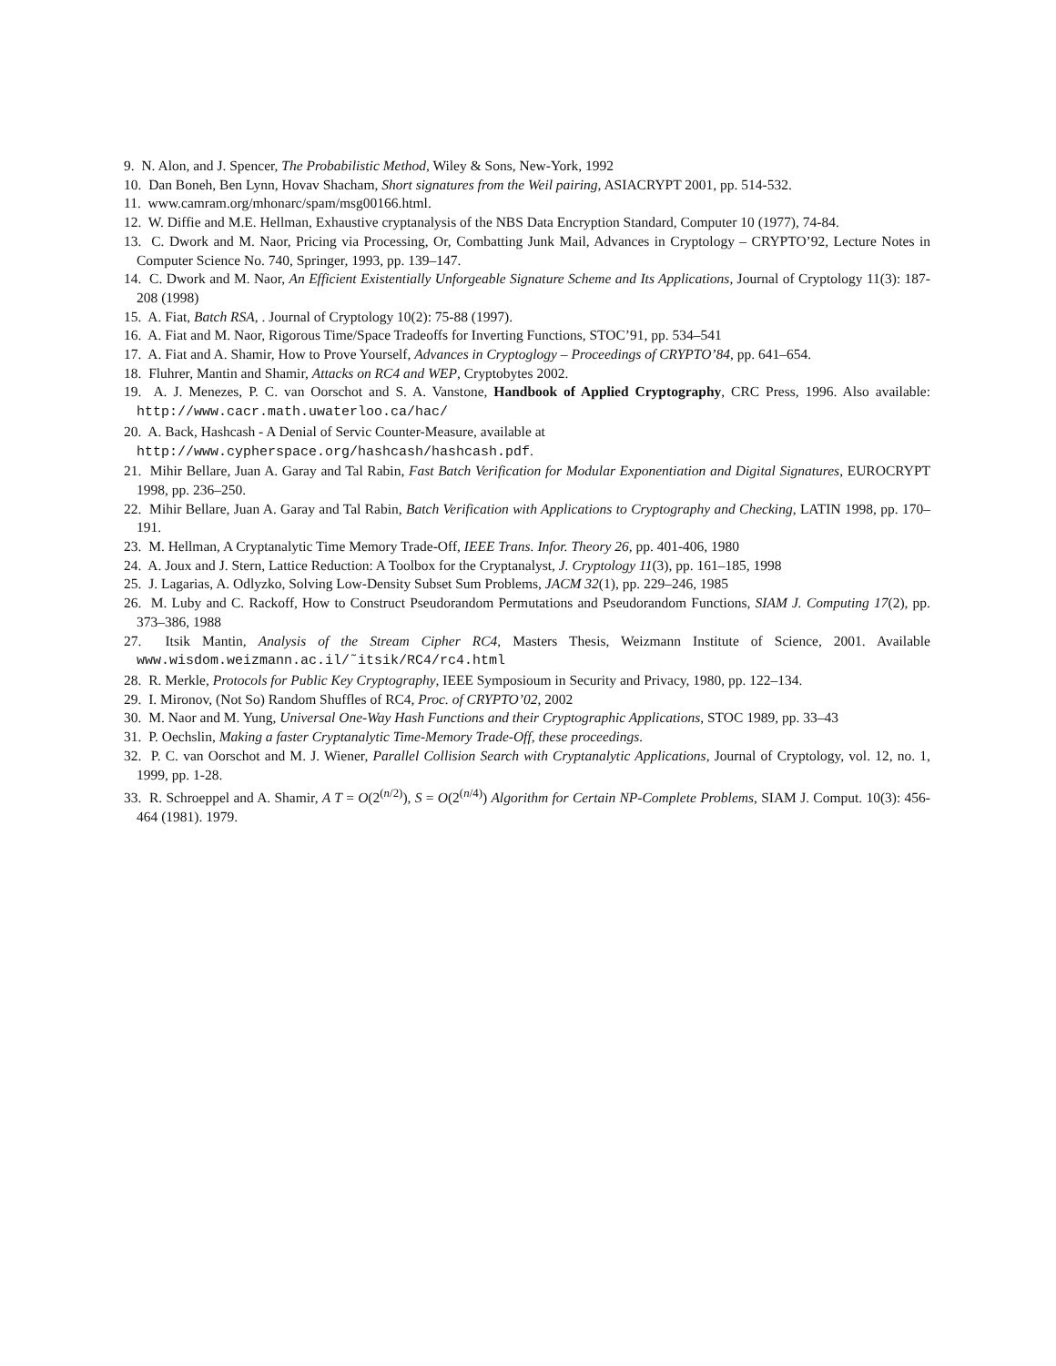9. N. Alon, and J. Spencer, The Probabilistic Method, Wiley & Sons, New-York, 1992
10. Dan Boneh, Ben Lynn, Hovav Shacham, Short signatures from the Weil pairing, ASIACRYPT 2001, pp. 514-532.
11. www.camram.org/mhonarc/spam/msg00166.html.
12. W. Diffie and M.E. Hellman, Exhaustive cryptanalysis of the NBS Data Encryption Standard, Computer 10 (1977), 74-84.
13. C. Dwork and M. Naor, Pricing via Processing, Or, Combatting Junk Mail, Advances in Cryptology – CRYPTO’92, Lecture Notes in Computer Science No. 740, Springer, 1993, pp. 139–147.
14. C. Dwork and M. Naor, An Efficient Existentially Unforgeable Signature Scheme and Its Applications, Journal of Cryptology 11(3): 187-208 (1998)
15. A. Fiat, Batch RSA, . Journal of Cryptology 10(2): 75-88 (1997).
16. A. Fiat and M. Naor, Rigorous Time/Space Tradeoffs for Inverting Functions, STOC’91, pp. 534–541
17. A. Fiat and A. Shamir, How to Prove Yourself, Advances in Cryptoglogy – Proceedings of CRYPTO’84, pp. 641–654.
18. Fluhrer, Mantin and Shamir, Attacks on RC4 and WEP, Cryptobytes 2002.
19. A. J. Menezes, P. C. van Oorschot and S. A. Vanstone, Handbook of Applied Cryptography, CRC Press, 1996. Also available: http://www.cacr.math.uwaterloo.ca/hac/
20. A. Back, Hashcash - A Denial of Servic Counter-Measure, available at
http://www.cypherspace.org/hashcash/hashcash.pdf.
21. Mihir Bellare, Juan A. Garay and Tal Rabin, Fast Batch Verification for Modular Exponentiation and Digital Signatures, EUROCRYPT 1998, pp. 236–250.
22. Mihir Bellare, Juan A. Garay and Tal Rabin, Batch Verification with Applications to Cryptography and Checking, LATIN 1998, pp. 170–191.
23. M. Hellman, A Cryptanalytic Time Memory Trade-Off, IEEE Trans. Infor. Theory 26, pp. 401-406, 1980
24. A. Joux and J. Stern, Lattice Reduction: A Toolbox for the Cryptanalyst, J. Cryptology 11(3), pp. 161–185, 1998
25. J. Lagarias, A. Odlyzko, Solving Low-Density Subset Sum Problems, JACM 32(1), pp. 229–246, 1985
26. M. Luby and C. Rackoff, How to Construct Pseudorandom Permutations and Pseudorandom Functions, SIAM J. Computing 17(2), pp. 373–386, 1988
27. Itsik Mantin, Analysis of the Stream Cipher RC4, Masters Thesis, Weizmann Institute of Science, 2001. Available www.wisdom.weizmann.ac.il/˜itsik/RC4/rc4.html
28. R. Merkle, Protocols for Public Key Cryptography, IEEE Symposioum in Security and Privacy, 1980, pp. 122–134.
29. I. Mironov, (Not So) Random Shuffles of RC4, Proc. of CRYPTO’02, 2002
30. M. Naor and M. Yung, Universal One-Way Hash Functions and their Cryptographic Applications, STOC 1989, pp. 33–43
31. P. Oechslin, Making a faster Cryptanalytic Time-Memory Trade-Off, these proceedings.
32. P. C. van Oorschot and M. J. Wiener, Parallel Collision Search with Cryptanalytic Applications, Journal of Cryptology, vol. 12, no. 1, 1999, pp. 1-28.
33. R. Schroeppel and A. Shamir, A T = O(2<sup>(n/2)</sup>), S = O(2<sup>(n/4)</sup>) Algorithm for Certain NP-Complete Problems, SIAM J. Comput. 10(3): 456-464 (1981). 1979.